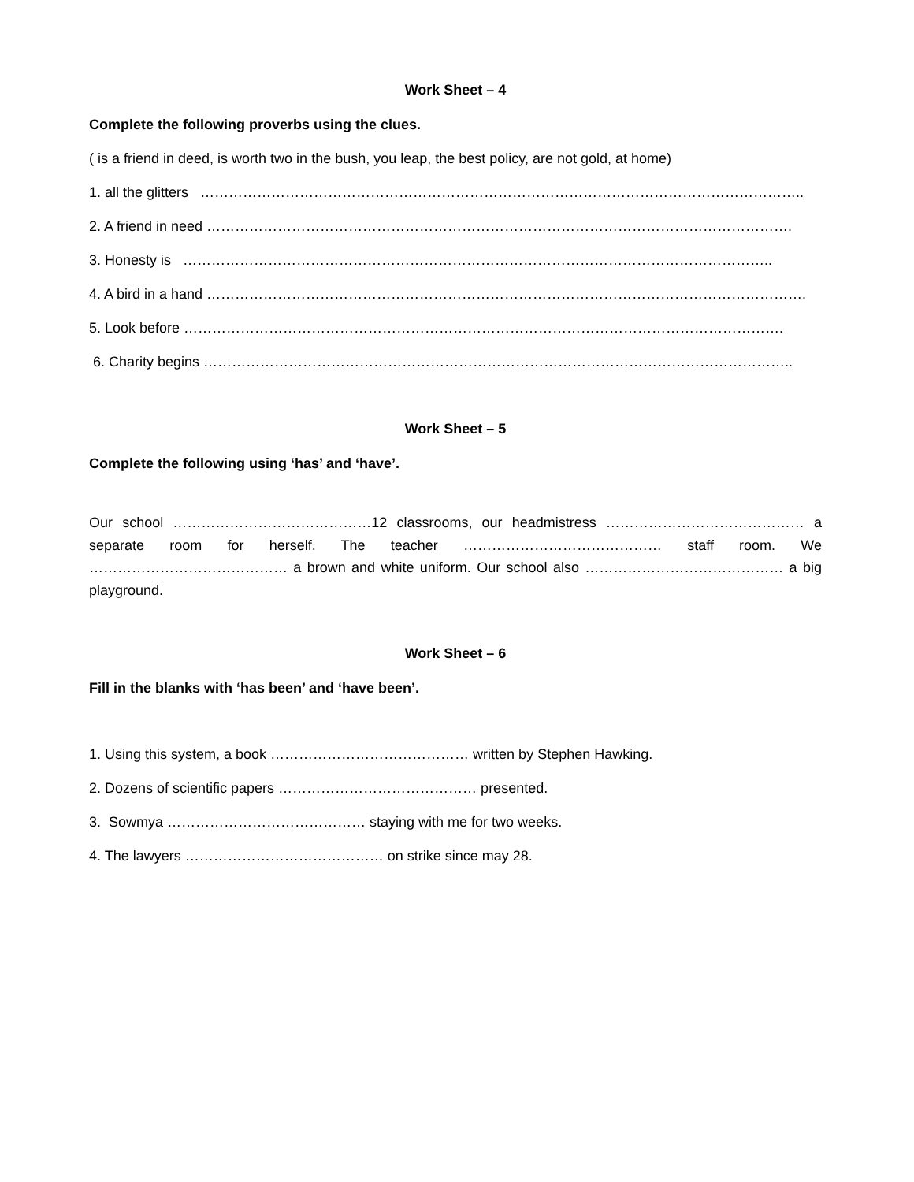Work Sheet – 4
Complete the following proverbs using the clues.
( is a friend in deed, is worth two in the bush, you leap, the best policy, are not gold, at home)
1. all the glitters ………………………………………………………………………………………………………………..
2. A friend in need …………………………………………………………………………………………………………….
3. Honesty is ……………………………………………………………………………………………………………..
4. A bird in a hand ……………………………………………………………………………………………………………….
5. Look before ……………………………………………………………………………………………………………….
6. Charity begins ……………………………………………………………………………………………………………..
Work Sheet – 5
Complete the following using ‘has’ and ‘have’.
Our school ……………………………………12 classrooms, our headmistress …………………………………… a separate room for herself. The teacher …………………………………… staff room. We …………………………………… a brown and white uniform. Our school also …………………………………… a big playground.
Work Sheet – 6
Fill in the blanks with ‘has been’ and ‘have been’.
1. Using this system, a book …………………………………… written by Stephen Hawking.
2. Dozens of scientific papers …………………………………… presented.
3. Sowmya …………………………………… staying with me for two weeks.
4. The lawyers …………………………………… on strike since may 28.